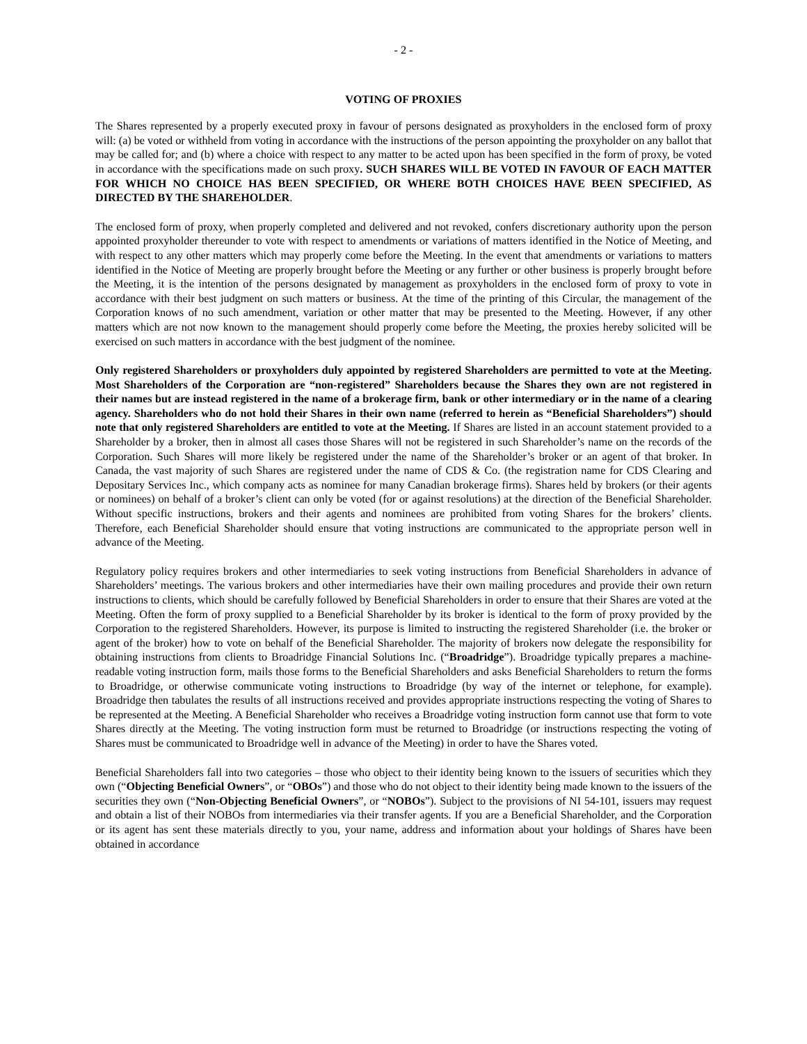- 2 -
VOTING OF PROXIES
The Shares represented by a properly executed proxy in favour of persons designated as proxyholders in the enclosed form of proxy will: (a) be voted or withheld from voting in accordance with the instructions of the person appointing the proxyholder on any ballot that may be called for; and (b) where a choice with respect to any matter to be acted upon has been specified in the form of proxy, be voted in accordance with the specifications made on such proxy. SUCH SHARES WILL BE VOTED IN FAVOUR OF EACH MATTER FOR WHICH NO CHOICE HAS BEEN SPECIFIED, OR WHERE BOTH CHOICES HAVE BEEN SPECIFIED, AS DIRECTED BY THE SHAREHOLDER.
The enclosed form of proxy, when properly completed and delivered and not revoked, confers discretionary authority upon the person appointed proxyholder thereunder to vote with respect to amendments or variations of matters identified in the Notice of Meeting, and with respect to any other matters which may properly come before the Meeting. In the event that amendments or variations to matters identified in the Notice of Meeting are properly brought before the Meeting or any further or other business is properly brought before the Meeting, it is the intention of the persons designated by management as proxyholders in the enclosed form of proxy to vote in accordance with their best judgment on such matters or business. At the time of the printing of this Circular, the management of the Corporation knows of no such amendment, variation or other matter that may be presented to the Meeting. However, if any other matters which are not now known to the management should properly come before the Meeting, the proxies hereby solicited will be exercised on such matters in accordance with the best judgment of the nominee.
Only registered Shareholders or proxyholders duly appointed by registered Shareholders are permitted to vote at the Meeting. Most Shareholders of the Corporation are “non-registered” Shareholders because the Shares they own are not registered in their names but are instead registered in the name of a brokerage firm, bank or other intermediary or in the name of a clearing agency. Shareholders who do not hold their Shares in their own name (referred to herein as “Beneficial Shareholders”) should note that only registered Shareholders are entitled to vote at the Meeting. If Shares are listed in an account statement provided to a Shareholder by a broker, then in almost all cases those Shares will not be registered in such Shareholder’s name on the records of the Corporation. Such Shares will more likely be registered under the name of the Shareholder’s broker or an agent of that broker. In Canada, the vast majority of such Shares are registered under the name of CDS & Co. (the registration name for CDS Clearing and Depositary Services Inc., which company acts as nominee for many Canadian brokerage firms). Shares held by brokers (or their agents or nominees) on behalf of a broker’s client can only be voted (for or against resolutions) at the direction of the Beneficial Shareholder. Without specific instructions, brokers and their agents and nominees are prohibited from voting Shares for the brokers’ clients. Therefore, each Beneficial Shareholder should ensure that voting instructions are communicated to the appropriate person well in advance of the Meeting.
Regulatory policy requires brokers and other intermediaries to seek voting instructions from Beneficial Shareholders in advance of Shareholders’ meetings. The various brokers and other intermediaries have their own mailing procedures and provide their own return instructions to clients, which should be carefully followed by Beneficial Shareholders in order to ensure that their Shares are voted at the Meeting. Often the form of proxy supplied to a Beneficial Shareholder by its broker is identical to the form of proxy provided by the Corporation to the registered Shareholders. However, its purpose is limited to instructing the registered Shareholder (i.e. the broker or agent of the broker) how to vote on behalf of the Beneficial Shareholder. The majority of brokers now delegate the responsibility for obtaining instructions from clients to Broadridge Financial Solutions Inc. (“Broadridge”). Broadridge typically prepares a machine-readable voting instruction form, mails those forms to the Beneficial Shareholders and asks Beneficial Shareholders to return the forms to Broadridge, or otherwise communicate voting instructions to Broadridge (by way of the internet or telephone, for example). Broadridge then tabulates the results of all instructions received and provides appropriate instructions respecting the voting of Shares to be represented at the Meeting. A Beneficial Shareholder who receives a Broadridge voting instruction form cannot use that form to vote Shares directly at the Meeting. The voting instruction form must be returned to Broadridge (or instructions respecting the voting of Shares must be communicated to Broadridge well in advance of the Meeting) in order to have the Shares voted.
Beneficial Shareholders fall into two categories – those who object to their identity being known to the issuers of securities which they own (“Objecting Beneficial Owners”, or “OBOs”) and those who do not object to their identity being made known to the issuers of the securities they own (“Non-Objecting Beneficial Owners”, or “NOBOs”). Subject to the provisions of NI 54-101, issuers may request and obtain a list of their NOBOs from intermediaries via their transfer agents. If you are a Beneficial Shareholder, and the Corporation or its agent has sent these materials directly to you, your name, address and information about your holdings of Shares have been obtained in accordance